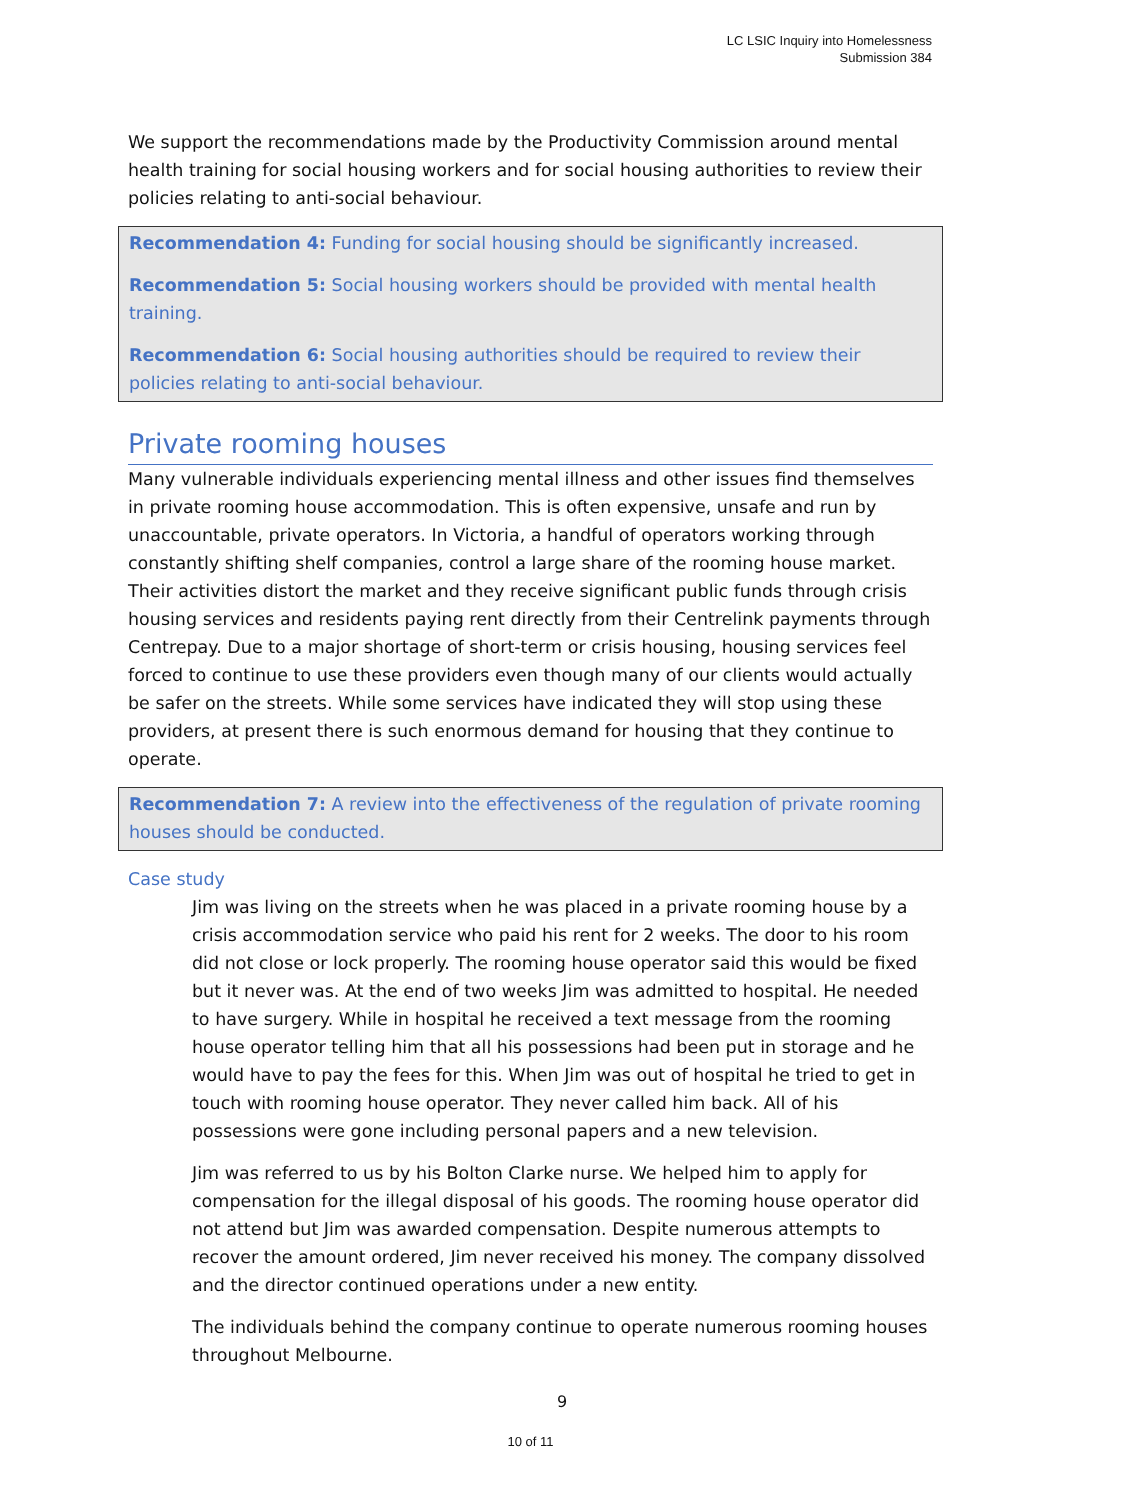LC LSIC Inquiry into Homelessness
Submission 384
We support the recommendations made by the Productivity Commission around mental health training for social housing workers and for social housing authorities to review their policies relating to anti-social behaviour.
Recommendation 4: Funding for social housing should be significantly increased.
Recommendation 5: Social housing workers should be provided with mental health training.
Recommendation 6: Social housing authorities should be required to review their policies relating to anti-social behaviour.
Private rooming houses
Many vulnerable individuals experiencing mental illness and other issues find themselves in private rooming house accommodation. This is often expensive, unsafe and run by unaccountable, private operators. In Victoria, a handful of operators working through constantly shifting shelf companies, control a large share of the rooming house market. Their activities distort the market and they receive significant public funds through crisis housing services and residents paying rent directly from their Centrelink payments through Centrepay. Due to a major shortage of short-term or crisis housing, housing services feel forced to continue to use these providers even though many of our clients would actually be safer on the streets. While some services have indicated they will stop using these providers, at present there is such enormous demand for housing that they continue to operate.
Recommendation 7: A review into the effectiveness of the regulation of private rooming houses should be conducted.
Case study
Jim was living on the streets when he was placed in a private rooming house by a crisis accommodation service who paid his rent for 2 weeks. The door to his room did not close or lock properly. The rooming house operator said this would be fixed but it never was. At the end of two weeks Jim was admitted to hospital. He needed to have surgery. While in hospital he received a text message from the rooming house operator telling him that all his possessions had been put in storage and he would have to pay the fees for this. When Jim was out of hospital he tried to get in touch with rooming house operator. They never called him back. All of his possessions were gone including personal papers and a new television.
Jim was referred to us by his Bolton Clarke nurse. We helped him to apply for compensation for the illegal disposal of his goods. The rooming house operator did not attend but Jim was awarded compensation. Despite numerous attempts to recover the amount ordered, Jim never received his money. The company dissolved and the director continued operations under a new entity.
The individuals behind the company continue to operate numerous rooming houses throughout Melbourne.
9
10 of 11